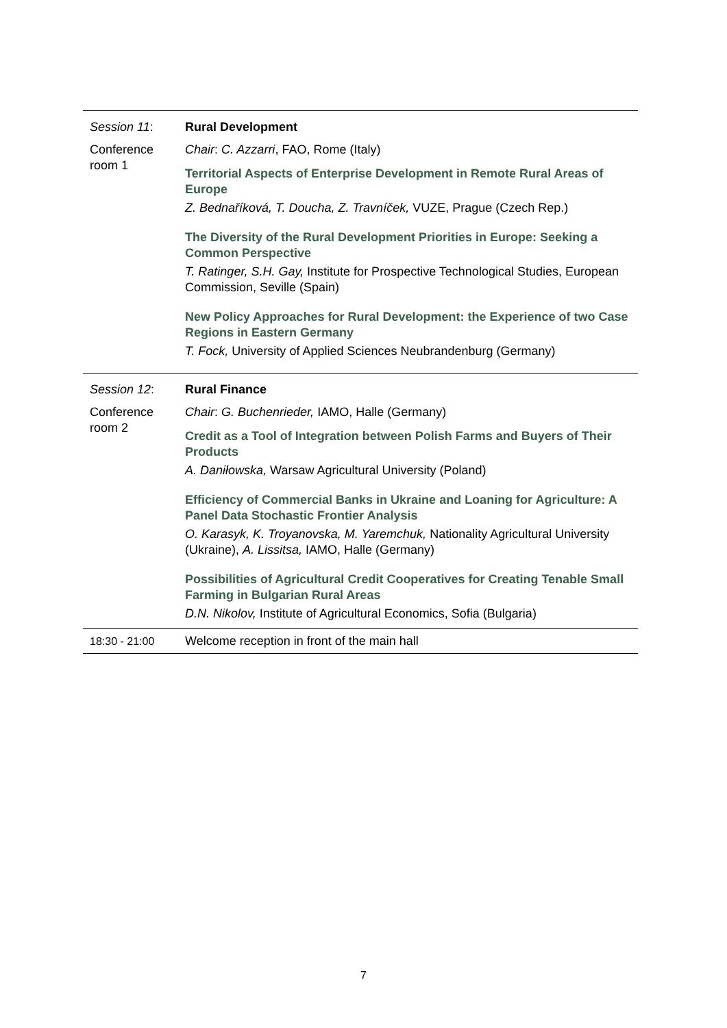| Session 11 : | Rural Development |
| Conference room 1 | Chair : C. Azzarri , FAO, Rome (Italy) Territorial Aspects of Enterprise Development in Remote Rural Areas of Europe Z. Bednaříková, T. Doucha, Z. Travníček, VUZE, Prague (Czech Rep.) The Diversity of the Rural Development Priorities in Europe: Seeking a Common Perspective T. Ratinger, S.H. Gay, Institute for Prospective Technological Studies, European Commission, Seville (Spain) New Policy Approaches for Rural Development: the Experience of two Case Regions in Eastern Germany T. Fock, University of Applied Sciences Neubrandenburg (Germany) |
| Session 12 : | Rural Finance |
| Conference room 2 | Chair : G. Buchenrieder, IAMO, Halle (Germany) Credit as a Tool of Integration between Polish Farms and Buyers of Their Products A. Daniłowska, Warsaw Agricultural University (Poland) Efficiency of Commercial Banks in Ukraine and Loaning for Agriculture: A Panel Data Stochastic Frontier Analysis O. Karasyk, K. Troyanovska, M. Yaremchuk, Nationality Agricultural University (Ukraine), A. Lissitsa, IAMO, Halle (Germany) Possibilities of Agricultural Credit Cooperatives for Creating Tenable Small Farming in Bulgarian Rural Areas D.N. Nikolov, Institute of Agricultural Economics, Sofia (Bulgaria) |
| 18:30 - 21:00 | Welcome reception in front of the main hall |
7